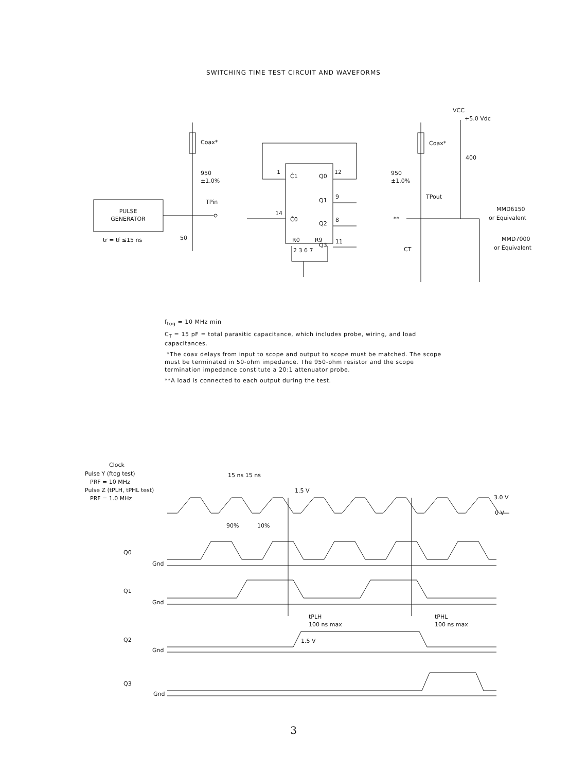SWITCHING TIME TEST CIRCUIT AND WAVEFORMS
PULSE
GENERATOR
tr = tf ≤15 ns
Coax*
950
±1.0%
TPin
50
C̄1
Q0
C̄0
Q1
Q2
Q3
R0
R9
1
12
14
9
8
11
2 3 6 7
Coax*
950
±1.0%
VCC
+5.0 Vdc
400
TPout
**
CT
MMD6150
or Equivalent
MMD7000
or Equivalent
f<sub>tog</sub> = 10 MHz min
C<sub>T</sub> = 15 pF = total parasitic capacitance, which includes probe, wiring, and load capacitances.
*The coax delays from input to scope and output to scope must be matched. The scope must be terminated in 50-ohm impedance. The 950-ohm resistor and the scope termination impedance constitute a 20:1 attenuator probe.
**A load is connected to each output during the test.
Clock
Pulse Y (ftog test)
PRF = 10 MHz
Pulse Z (tPLH, tPHL test)
PRF = 1.0 MHz
15 ns 15 ns
1.5 V
3.0 V
0 V
90%
10%
Q0
Gnd
Q1
Gnd
tPLH
100 ns max
tPHL
100 ns max
Q2
Gnd
1.5 V
Q3
Gnd
3